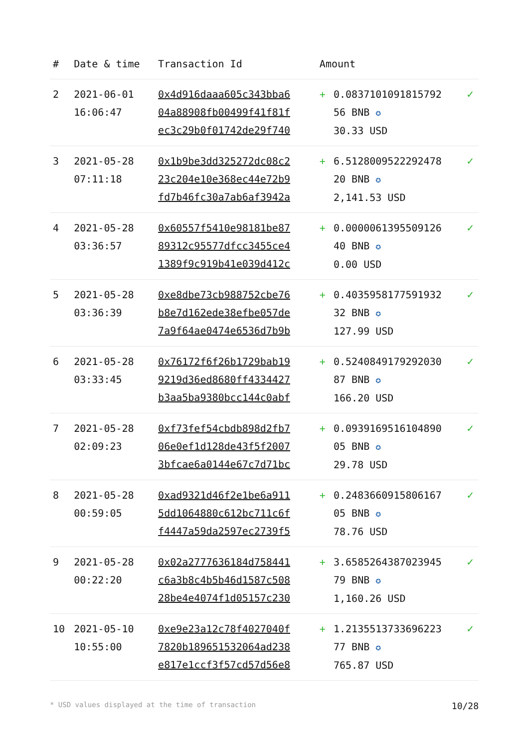| # | Date & time | Transaction Id | Amount | | |
| --- | --- | --- | --- | --- | --- |
| 2 | 2021-06-01 16:06:47 | 0x4d916daaa605c343bba6 04a88908fb00499f41f81f ec3c29b0f01742de29f740 | + | 0.0837101091815792 56 BNB ✪ 30.33 USD | ✓ |
| 3 | 2021-05-28 07:11:18 | 0x1b9be3dd325272dc08c2 23c204e10e368ec44e72b9 fd7b46fc30a7ab6af3942a | + | 6.5128009522292478 20 BNB ✪ 2,141.53 USD | ✓ |
| 4 | 2021-05-28 03:36:57 | 0x60557f5410e98181be87 89312c95577dfcc3455ce4 1389f9c919b41e039d412c | + | 0.0000061395509126 40 BNB ✪ 0.00 USD | ✓ |
| 5 | 2021-05-28 03:36:39 | 0xe8dbe73cb988752cbe76 b8e7d162ede38efbe057de 7a9f64ae0474e6536d7b9b | + | 0.4035958177591932 32 BNB ✪ 127.99 USD | ✓ |
| 6 | 2021-05-28 03:33:45 | 0x76172f6f26b1729bab19 9219d36ed8680ff4334427 b3aa5ba9380bcc144c0abf | + | 0.5240849179292030 87 BNB ✪ 166.20 USD | ✓ |
| 7 | 2021-05-28 02:09:23 | 0xf73fef54cbdb898d2fb7 06e0ef1d128de43f5f2007 3bfcae6a0144e67c7d71bc | + | 0.0939169516104890 05 BNB ✪ 29.78 USD | ✓ |
| 8 | 2021-05-28 00:59:05 | 0xad9321d46f2e1be6a911 5dd1064880c612bc711c6f f4447a59da2597ec2739f5 | + | 0.2483660915806167 05 BNB ✪ 78.76 USD | ✓ |
| 9 | 2021-05-28 00:22:20 | 0x02a2777636184d758441 c6a3b8c4b5b46d1587c508 28be4e4074f1d05157c230 | + | 3.6585264387023945 79 BNB ✪ 1,160.26 USD | ✓ |
| 10 | 2021-05-10 10:55:00 | 0xe9e23a12c78f4027040f 7820b189651532064ad238 e817e1ccf3f57cd57d56e8 | + | 1.2135513733696223 77 BNB ✪ 765.87 USD | ✓ |
* USD values displayed at the time of transaction 10/28